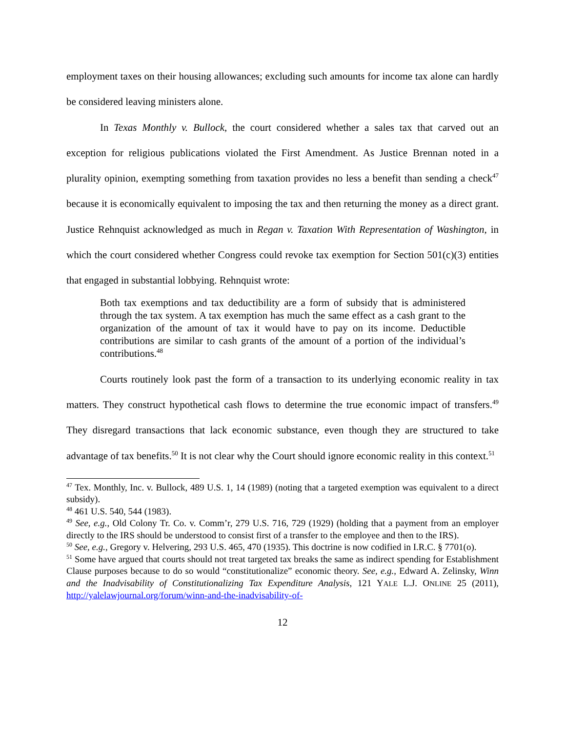employment taxes on their housing allowances; excluding such amounts for income tax alone can hardly be considered leaving ministers alone.
In Texas Monthly v. Bullock, the court considered whether a sales tax that carved out an exception for religious publications violated the First Amendment. As Justice Brennan noted in a plurality opinion, exempting something from taxation provides no less a benefit than sending a check<sup>47</sup> because it is economically equivalent to imposing the tax and then returning the money as a direct grant. Justice Rehnquist acknowledged as much in Regan v. Taxation With Representation of Washington, in which the court considered whether Congress could revoke tax exemption for Section 501(c)(3) entities that engaged in substantial lobbying. Rehnquist wrote:
Both tax exemptions and tax deductibility are a form of subsidy that is administered through the tax system. A tax exemption has much the same effect as a cash grant to the organization of the amount of tax it would have to pay on its income. Deductible contributions are similar to cash grants of the amount of a portion of the individual’s contributions.<sup>48</sup>
Courts routinely look past the form of a transaction to its underlying economic reality in tax matters. They construct hypothetical cash flows to determine the true economic impact of transfers.<sup>49</sup> They disregard transactions that lack economic substance, even though they are structured to take advantage of tax benefits.<sup>50</sup> It is not clear why the Court should ignore economic reality in this context.<sup>51</sup>
<sup>47</sup> Tex. Monthly, Inc. v. Bullock, 489 U.S. 1, 14 (1989) (noting that a targeted exemption was equivalent to a direct subsidy).
<sup>48</sup> 461 U.S. 540, 544 (1983).
<sup>49</sup> See, e.g., Old Colony Tr. Co. v. Comm’r, 279 U.S. 716, 729 (1929) (holding that a payment from an employer directly to the IRS should be understood to consist first of a transfer to the employee and then to the IRS).
<sup>50</sup> See, e.g., Gregory v. Helvering, 293 U.S. 465, 470 (1935). This doctrine is now codified in I.R.C. § 7701(o).
<sup>51</sup> Some have argued that courts should not treat targeted tax breaks the same as indirect spending for Establishment Clause purposes because to do so would “constitutionalize” economic theory. See, e.g., Edward A. Zelinsky, Winn and the Inadvisability of Constitutionalizing Tax Expenditure Analysis, 121 YALE L.J. ONLINE 25 (2011), http://yalelawjournal.org/forum/winn-and-the-inadvisability-of-
12